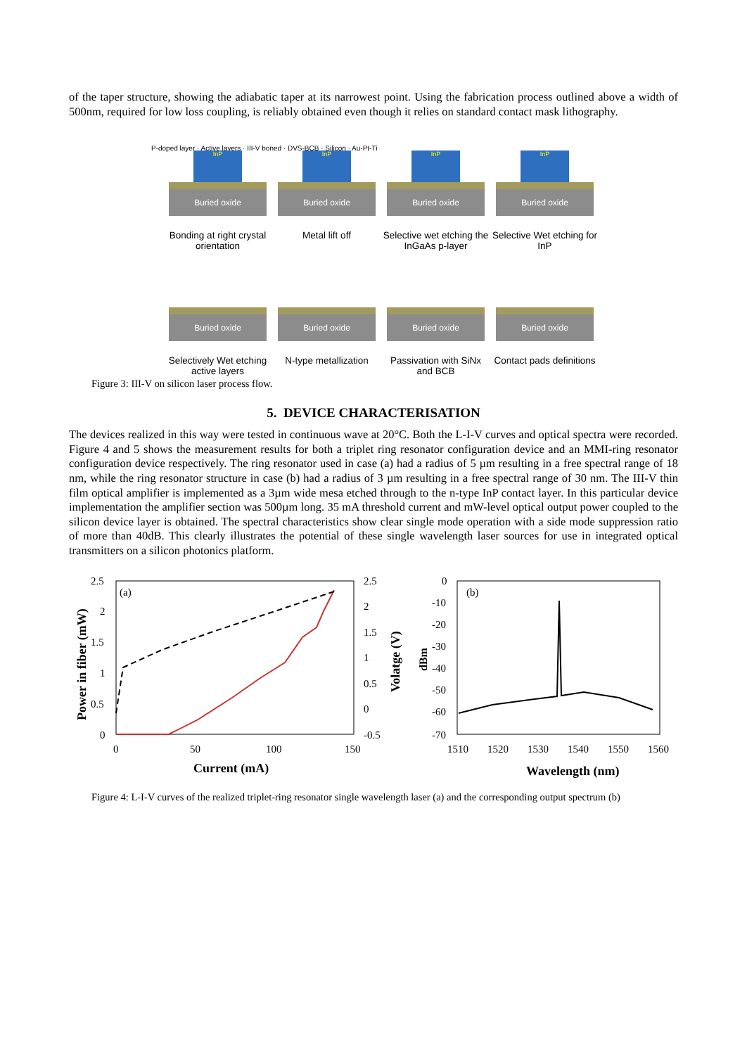of the taper structure, showing the adiabatic taper at its narrowest point. Using the fabrication process outlined above a width of 500nm, required for low loss coupling, is reliably obtained even though it relies on standard contact mask lithography.
InP
Buried oxide
Bonding at right crystal orientation
InP
Buried oxide
Metal lift off
InP
Buried oxide
Selective wet etching the InGaAs p-layer
InP
Buried oxide
Selective Wet etching for InP
Buried oxide
Selectively Wet etching active layers
Buried oxide
N-type metallization
Buried oxide
Passivation with SiNx and BCB
Buried oxide
Contact pads definitions
P-doped layer · Active layers · III-V boned · DVS-BCB · Silicon · Au-Pt-Ti
Figure 3: III-V on silicon laser process flow.
5. DEVICE CHARACTERISATION
The devices realized in this way were tested in continuous wave at 20°C. Both the L-I-V curves and optical spectra were recorded. Figure 4 and 5 shows the measurement results for both a triplet ring resonator configuration device and an MMI-ring resonator configuration device respectively. The ring resonator used in case (a) had a radius of 5 µm resulting in a free spectral range of 18 nm, while the ring resonator structure in case (b) had a radius of 3 µm resulting in a free spectral range of 30 nm. The III-V thin film optical amplifier is implemented as a 3µm wide mesa etched through to the n-type InP contact layer. In this particular device implementation the amplifier section was 500µm long. 35 mA threshold current and mW-level optical output power coupled to the silicon device layer is obtained. The spectral characteristics show clear single mode operation with a side mode suppression ratio of more than 40dB. This clearly illustrates the potential of these single wavelength laser sources for use in integrated optical transmitters on a silicon photonics platform.
(a)
2.5
2
1.5
1
0.5
0
2.5
2
1.5
1
0.5
0
-0.5
0
50
100
150
Current (mA)
Power in fiber (mW)
Volatge (V)
(b)
0
-10
-20
-30
-40
-50
-60
-70
1510
1520
1530
1540
1550
1560
Wavelength (nm)
dBm
Figure 4: L-I-V curves of the realized triplet-ring resonator single wavelength laser (a) and the corresponding output spectrum (b)